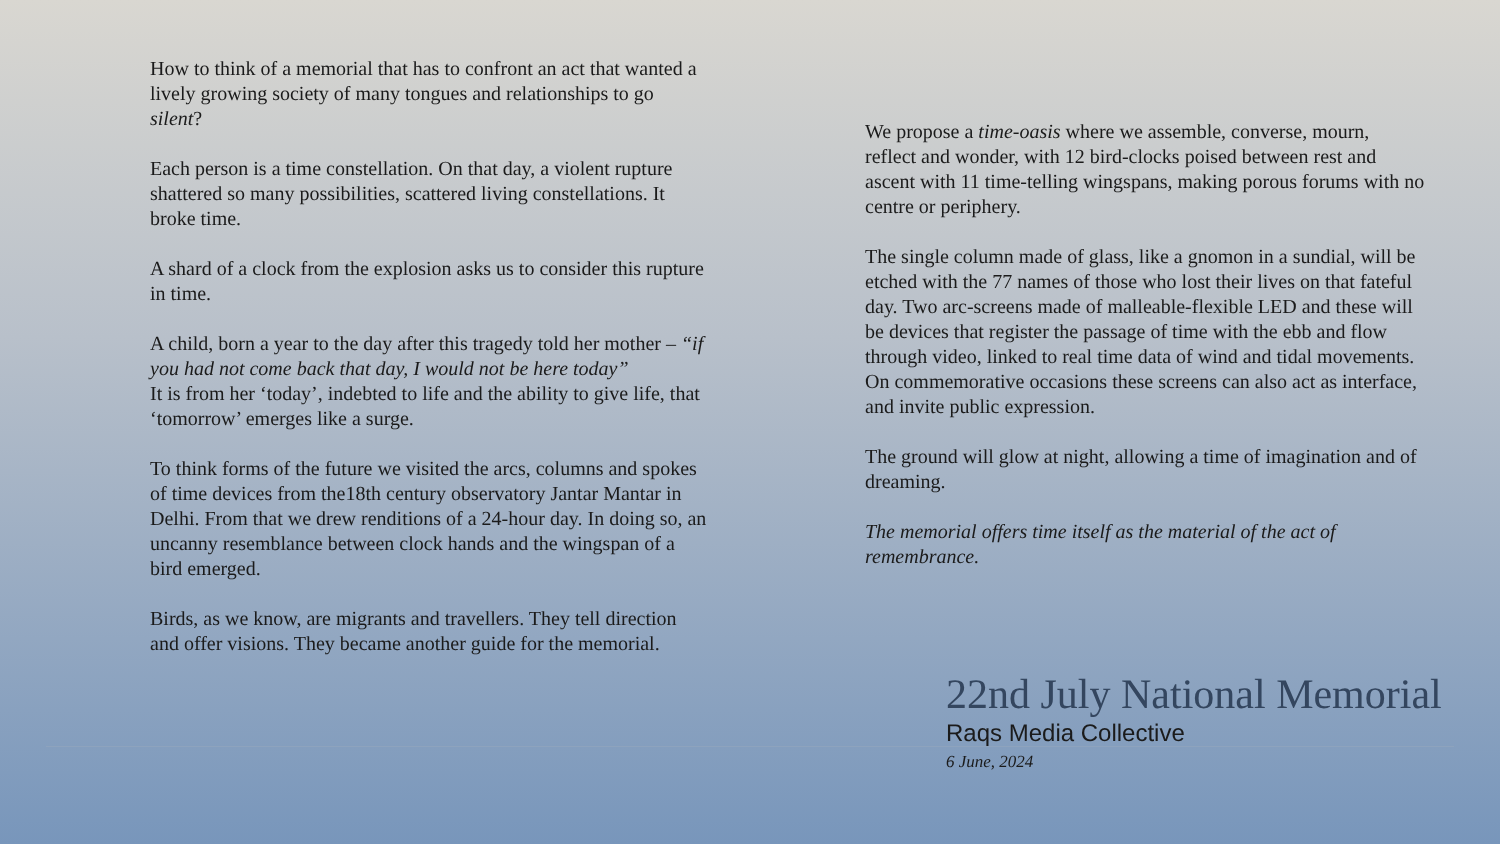How to think of a memorial that has to confront an act that wanted a lively growing society of many tongues and relationships to go silent?
Each person is a time constellation. On that day, a violent rupture shattered so many possibilities, scattered living constellations. It broke time.
A shard of a clock from the explosion asks us to consider this rupture in time.
A child, born a year to the day after this tragedy told her mother – “if you had not come back that day, I would not be here today”
It is from her ‘today’, indebted to life and the ability to give life, that ‘tomorrow’ emerges like a surge.
To think forms of the future we visited the arcs, columns and spokes of time devices from the18th century observatory Jantar Mantar in Delhi. From that we drew renditions of a 24-hour day. In doing so, an uncanny resemblance between clock hands and the wingspan of a bird emerged.
Birds, as we know, are migrants and travellers. They tell direction and offer visions. They became another guide for the memorial.
We propose a time-oasis where we assemble, converse, mourn, reflect and wonder, with 12 bird-clocks poised between rest and ascent with 11 time-telling wingspans, making porous forums with no centre or periphery.
The single column made of glass, like a gnomon in a sundial, will be etched with the 77 names of those who lost their lives on that fateful day. Two arc-screens made of malleable-flexible LED and these will be devices that register the passage of time with the ebb and flow through video, linked to real time data of wind and tidal movements. On commemorative occasions these screens can also act as interface, and invite public expression.
The ground will glow at night, allowing a time of imagination and of dreaming.
The memorial offers time itself as the material of the act of remembrance.
22nd July National Memorial
Raqs Media Collective
6 June, 2024